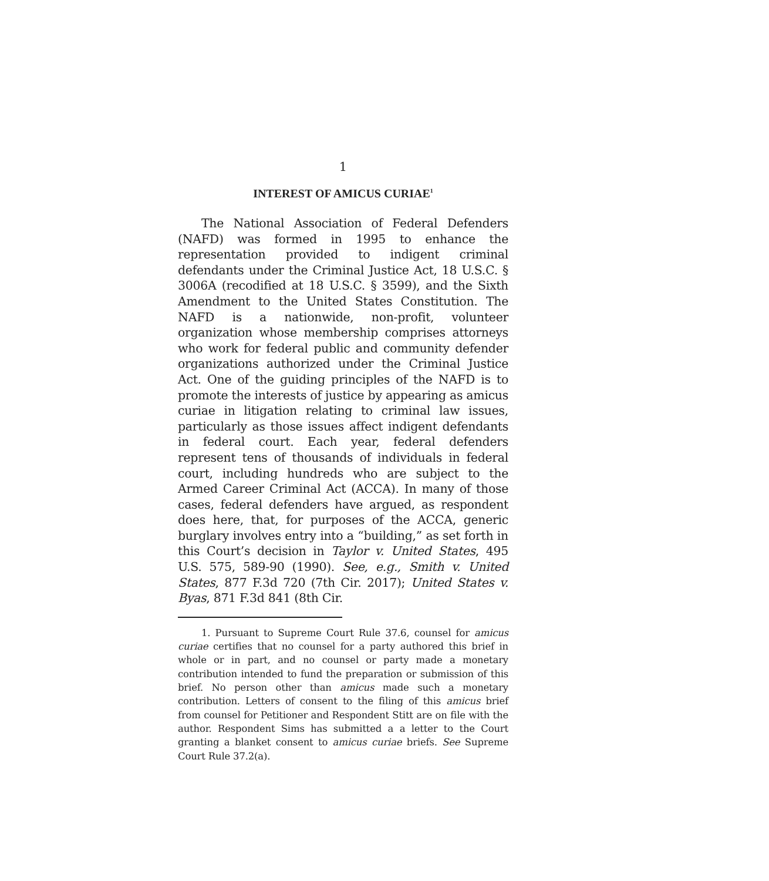1
INTEREST OF AMICUS CURIAE<sup>1</sup>
The National Association of Federal Defenders (NAFD) was formed in 1995 to enhance the representation provided to indigent criminal defendants under the Criminal Justice Act, 18 U.S.C. § 3006A (recodified at 18 U.S.C. § 3599), and the Sixth Amendment to the United States Constitution. The NAFD is a nationwide, non-profit, volunteer organization whose membership comprises attorneys who work for federal public and community defender organizations authorized under the Criminal Justice Act. One of the guiding principles of the NAFD is to promote the interests of justice by appearing as amicus curiae in litigation relating to criminal law issues, particularly as those issues affect indigent defendants in federal court. Each year, federal defenders represent tens of thousands of individuals in federal court, including hundreds who are subject to the Armed Career Criminal Act (ACCA). In many of those cases, federal defenders have argued, as respondent does here, that, for purposes of the ACCA, generic burglary involves entry into a “building,” as set forth in this Court’s decision in Taylor v. United States, 495 U.S. 575, 589-90 (1990). See, e.g., Smith v. United States, 877 F.3d 720 (7th Cir. 2017); United States v. Byas, 871 F.3d 841 (8th Cir.
1. Pursuant to Supreme Court Rule 37.6, counsel for amicus curiae certifies that no counsel for a party authored this brief in whole or in part, and no counsel or party made a monetary contribution intended to fund the preparation or submission of this brief. No person other than amicus made such a monetary contribution. Letters of consent to the filing of this amicus brief from counsel for Petitioner and Respondent Stitt are on file with the author. Respondent Sims has submitted a a letter to the Court granting a blanket consent to amicus curiae briefs. See Supreme Court Rule 37.2(a).